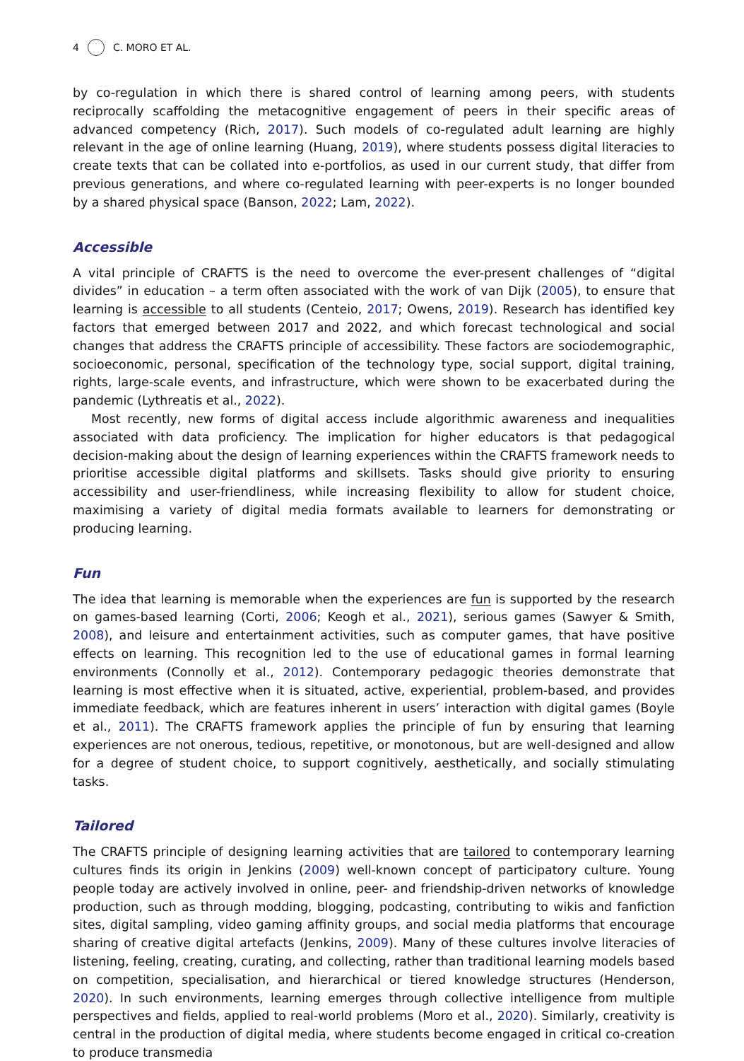4 C. MORO ET AL.
by co-regulation in which there is shared control of learning among peers, with students reciprocally scaffolding the metacognitive engagement of peers in their specific areas of advanced competency (Rich, 2017). Such models of co-regulated adult learning are highly relevant in the age of online learning (Huang, 2019), where students possess digital literacies to create texts that can be collated into e-portfolios, as used in our current study, that differ from previous generations, and where co-regulated learning with peer-experts is no longer bounded by a shared physical space (Banson, 2022; Lam, 2022).
Accessible
A vital principle of CRAFTS is the need to overcome the ever-present challenges of “digital divides” in education – a term often associated with the work of van Dijk (2005), to ensure that learning is accessible to all students (Centeio, 2017; Owens, 2019). Research has identified key factors that emerged between 2017 and 2022, and which forecast technological and social changes that address the CRAFTS principle of accessibility. These factors are sociodemographic, socioeconomic, personal, specification of the technology type, social support, digital training, rights, large-scale events, and infrastructure, which were shown to be exacerbated during the pandemic (Lythreatis et al., 2022).
Most recently, new forms of digital access include algorithmic awareness and inequalities associated with data proficiency. The implication for higher educators is that pedagogical decision-making about the design of learning experiences within the CRAFTS framework needs to prioritise accessible digital platforms and skillsets. Tasks should give priority to ensuring accessibility and user-friendliness, while increasing flexibility to allow for student choice, maximising a variety of digital media formats available to learners for demonstrating or producing learning.
Fun
The idea that learning is memorable when the experiences are fun is supported by the research on games-based learning (Corti, 2006; Keogh et al., 2021), serious games (Sawyer & Smith, 2008), and leisure and entertainment activities, such as computer games, that have positive effects on learning. This recognition led to the use of educational games in formal learning environments (Connolly et al., 2012). Contemporary pedagogic theories demonstrate that learning is most effective when it is situated, active, experiential, problem-based, and provides immediate feedback, which are features inherent in users’ interaction with digital games (Boyle et al., 2011). The CRAFTS framework applies the principle of fun by ensuring that learning experiences are not onerous, tedious, repetitive, or monotonous, but are well-designed and allow for a degree of student choice, to support cognitively, aesthetically, and socially stimulating tasks.
Tailored
The CRAFTS principle of designing learning activities that are tailored to contemporary learning cultures finds its origin in Jenkins (2009) well-known concept of participatory culture. Young people today are actively involved in online, peer- and friendship-driven networks of knowledge production, such as through modding, blogging, podcasting, contributing to wikis and fanfiction sites, digital sampling, video gaming affinity groups, and social media platforms that encourage sharing of creative digital artefacts (Jenkins, 2009). Many of these cultures involve literacies of listening, feeling, creating, curating, and collecting, rather than traditional learning models based on competition, specialisation, and hierarchical or tiered knowledge structures (Henderson, 2020). In such environments, learning emerges through collective intelligence from multiple perspectives and fields, applied to real-world problems (Moro et al., 2020). Similarly, creativity is central in the production of digital media, where students become engaged in critical co-creation to produce transmedia